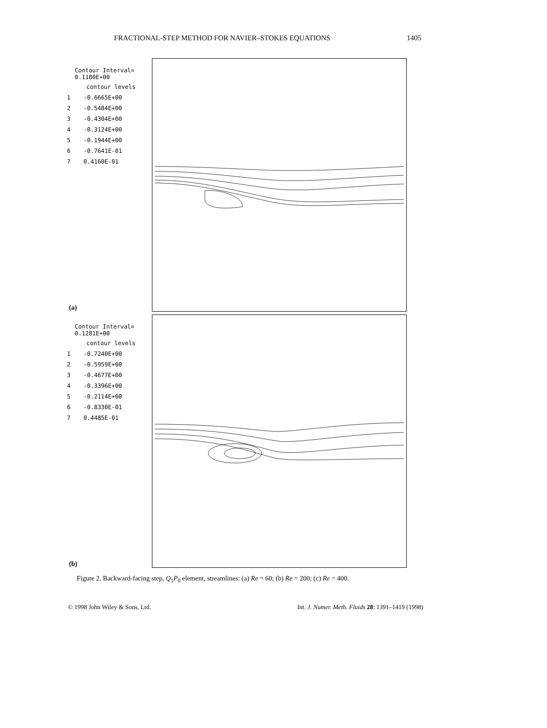FRACTIONAL-STEP METHOD FOR NAVIER–STOKES EQUATIONS 1405
Contour Interval= 0.1180E+00
contour levels
1 -0.6665E+00
2 -0.5484E+00
3 -0.4304E+00
4 -0.3124E+00
5 -0.1944E+00
6 -0.7641E-01
7 0.4160E-01
(a)
Contour Interval= 0.1281E+00
contour levels
1 -0.7240E+00
2 -0.5959E+00
3 -0.4677E+00
4 -0.3396E+00
5 -0.2114E+00
6 -0.8330E-01
7 0.4485E-01
(b)
Figure 2. Backward-facing step, Q<sub>1</sub>P<sub>0</sub> element, streamlines: (a) Re = 60; (b) Re = 200; (c) Re = 400.
© 1998 John Wiley & Sons, Ltd. Int. J. Numer. Meth. Fluids 28: 1391–1419 (1998)